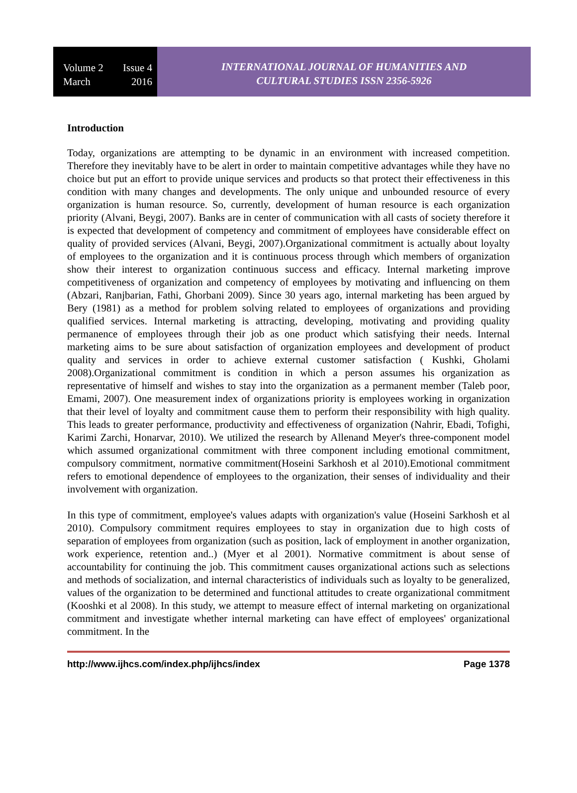Volume 2 Issue 4
March 2016
INTERNATIONAL JOURNAL OF HUMANITIES AND
CULTURAL STUDIES ISSN 2356-5926
Introduction
Today, organizations are attempting to be dynamic in an environment with increased competition. Therefore they inevitably have to be alert in order to maintain competitive advantages while they have no choice but put an effort to provide unique services and products so that protect their effectiveness in this condition with many changes and developments. The only unique and unbounded resource of every organization is human resource. So, currently, development of human resource is each organization priority (Alvani, Beygi, 2007). Banks are in center of communication with all casts of society therefore it is expected that development of competency and commitment of employees have considerable effect on quality of provided services (Alvani, Beygi, 2007).Organizational commitment is actually about loyalty of employees to the organization and it is continuous process through which members of organization show their interest to organization continuous success and efficacy. Internal marketing improve competitiveness of organization and competency of employees by motivating and influencing on them (Abzari, Ranjbarian, Fathi, Ghorbani 2009). Since 30 years ago, internal marketing has been argued by Bery (1981) as a method for problem solving related to employees of organizations and providing qualified services. Internal marketing is attracting, developing, motivating and providing quality permanence of employees through their job as one product which satisfying their needs. Internal marketing aims to be sure about satisfaction of organization employees and development of product quality and services in order to achieve external customer satisfaction ( Kushki, Gholami 2008).Organizational commitment is condition in which a person assumes his organization as representative of himself and wishes to stay into the organization as a permanent member (Taleb poor, Emami, 2007). One measurement index of organizations priority is employees working in organization that their level of loyalty and commitment cause them to perform their responsibility with high quality. This leads to greater performance, productivity and effectiveness of organization (Nahrir, Ebadi, Tofighi, Karimi Zarchi, Honarvar, 2010). We utilized the research by Allenand Meyer's three-component model which assumed organizational commitment with three component including emotional commitment, compulsory commitment, normative commitment(Hoseini Sarkhosh et al 2010).Emotional commitment refers to emotional dependence of employees to the organization, their senses of individuality and their involvement with organization.
In this type of commitment, employee's values adapts with organization's value (Hoseini Sarkhosh et al 2010). Compulsory commitment requires employees to stay in organization due to high costs of separation of employees from organization (such as position, lack of employment in another organization, work experience, retention and..) (Myer et al 2001). Normative commitment is about sense of accountability for continuing the job. This commitment causes organizational actions such as selections and methods of socialization, and internal characteristics of individuals such as loyalty to be generalized, values of the organization to be determined and functional attitudes to create organizational commitment (Kooshki et al 2008). In this study, we attempt to measure effect of internal marketing on organizational commitment and investigate whether internal marketing can have effect of employees' organizational commitment. In the
http://www.ijhcs.com/index.php/ijhcs/index Page 1378